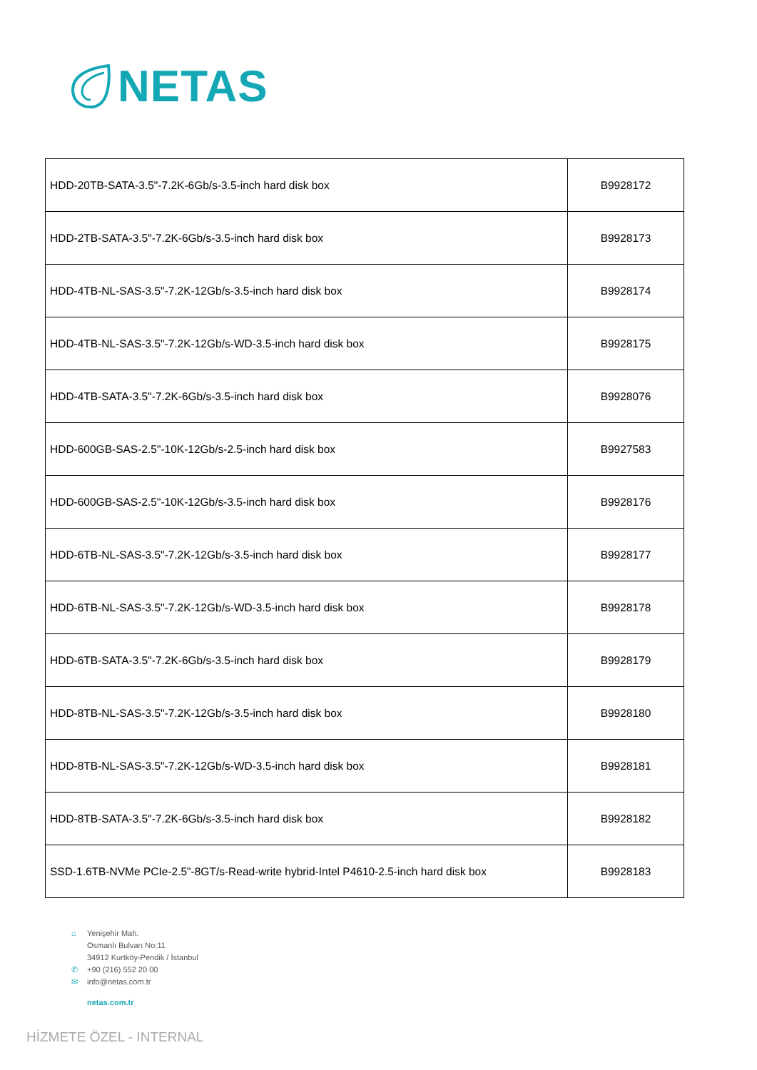NETAS
| HDD-20TB-SATA-3.5"-7.2K-6Gb/s-3.5-inch hard disk box | B9928172 |
| HDD-2TB-SATA-3.5"-7.2K-6Gb/s-3.5-inch hard disk box | B9928173 |
| HDD-4TB-NL-SAS-3.5"-7.2K-12Gb/s-3.5-inch hard disk box | B9928174 |
| HDD-4TB-NL-SAS-3.5"-7.2K-12Gb/s-WD-3.5-inch hard disk box | B9928175 |
| HDD-4TB-SATA-3.5"-7.2K-6Gb/s-3.5-inch hard disk box | B9928076 |
| HDD-600GB-SAS-2.5"-10K-12Gb/s-2.5-inch hard disk box | B9927583 |
| HDD-600GB-SAS-2.5"-10K-12Gb/s-3.5-inch hard disk box | B9928176 |
| HDD-6TB-NL-SAS-3.5"-7.2K-12Gb/s-3.5-inch hard disk box | B9928177 |
| HDD-6TB-NL-SAS-3.5"-7.2K-12Gb/s-WD-3.5-inch hard disk box | B9928178 |
| HDD-6TB-SATA-3.5"-7.2K-6Gb/s-3.5-inch hard disk box | B9928179 |
| HDD-8TB-NL-SAS-3.5"-7.2K-12Gb/s-3.5-inch hard disk box | B9928180 |
| HDD-8TB-NL-SAS-3.5"-7.2K-12Gb/s-WD-3.5-inch hard disk box | B9928181 |
| HDD-8TB-SATA-3.5"-7.2K-6Gb/s-3.5-inch hard disk box | B9928182 |
| SSD-1.6TB-NVMe PCIe-2.5"-8GT/s-Read-write hybrid-Intel P4610-2.5-inch hard disk box | B9928183 |
⌂ Yenişehir Mah.
Osmanlı Bulvarı No:11
34912 Kurtköy-Pendik / İstanbul
✆ +90 (216) 552 20 00
✉ info@netas.com.tr
netas.com.tr
HİZMETE ÖZEL - INTERNAL